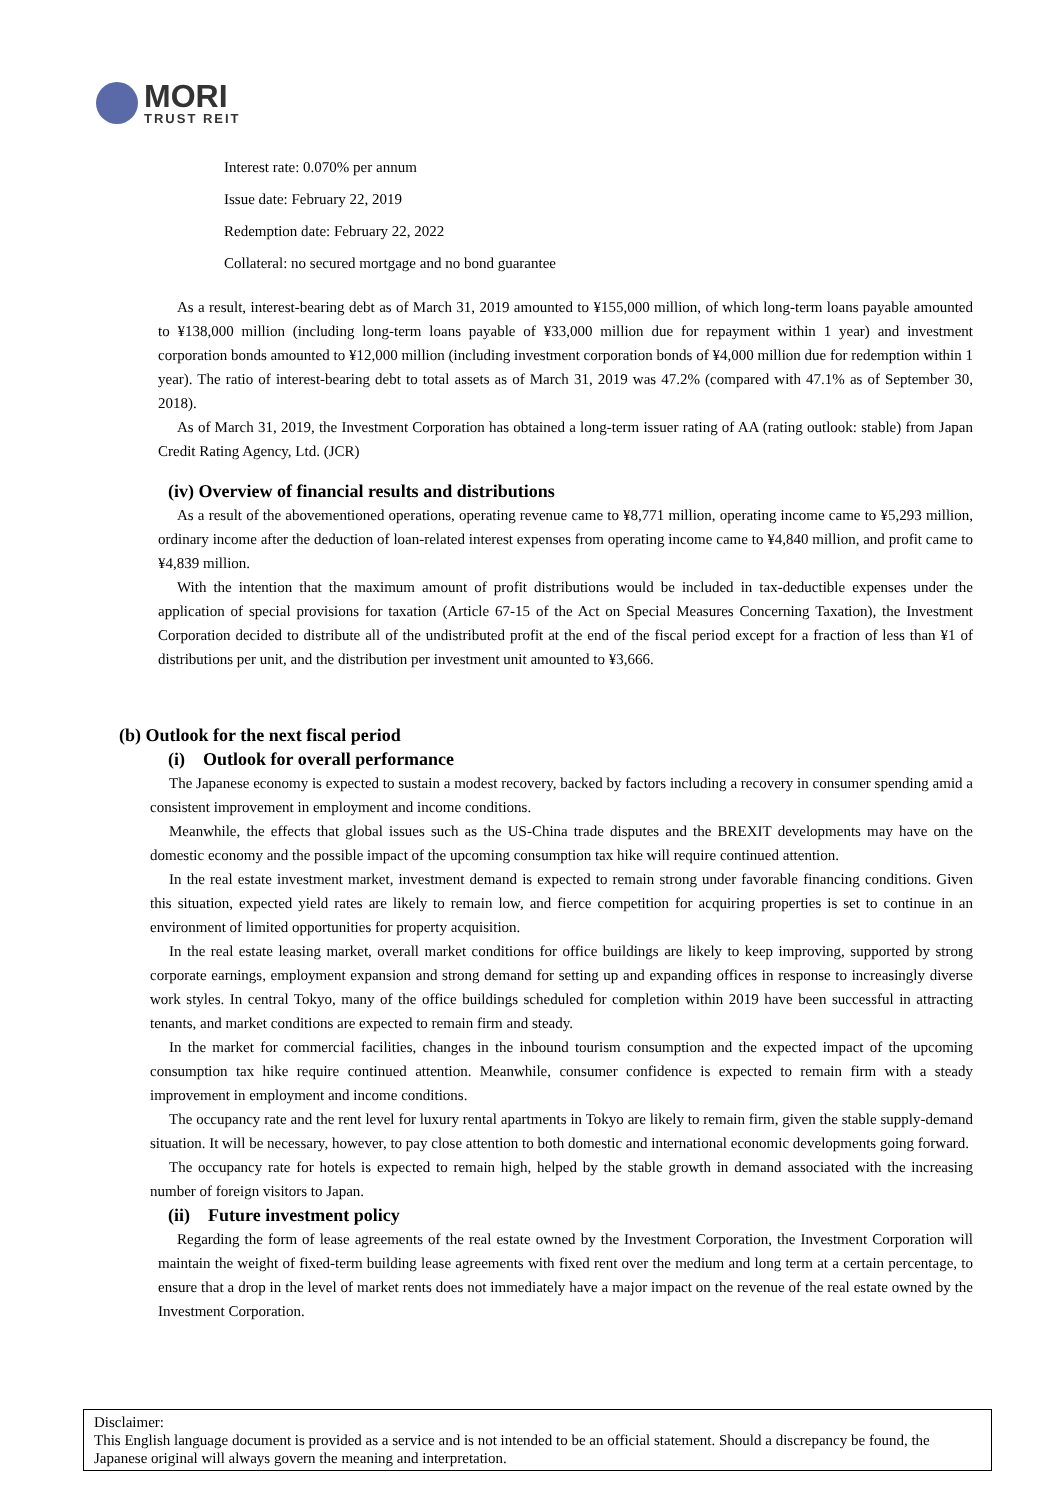MORI
TRUST REIT
Interest rate: 0.070% per annum
Issue date: February 22, 2019
Redemption date: February 22, 2022
Collateral: no secured mortgage and no bond guarantee
As a result, interest-bearing debt as of March 31, 2019 amounted to ¥155,000 million, of which long-term loans payable amounted to ¥138,000 million (including long-term loans payable of ¥33,000 million due for repayment within 1 year) and investment corporation bonds amounted to ¥12,000 million (including investment corporation bonds of ¥4,000 million due for redemption within 1 year). The ratio of interest-bearing debt to total assets as of March 31, 2019 was 47.2% (compared with 47.1% as of September 30, 2018).
As of March 31, 2019, the Investment Corporation has obtained a long-term issuer rating of AA (rating outlook: stable) from Japan Credit Rating Agency, Ltd. (JCR)
(iv) Overview of financial results and distributions
As a result of the abovementioned operations, operating revenue came to ¥8,771 million, operating income came to ¥5,293 million, ordinary income after the deduction of loan-related interest expenses from operating income came to ¥4,840 million, and profit came to ¥4,839 million.
With the intention that the maximum amount of profit distributions would be included in tax-deductible expenses under the application of special provisions for taxation (Article 67-15 of the Act on Special Measures Concerning Taxation), the Investment Corporation decided to distribute all of the undistributed profit at the end of the fiscal period except for a fraction of less than ¥1 of distributions per unit, and the distribution per investment unit amounted to ¥3,666.
(b) Outlook for the next fiscal period
(i) Outlook for overall performance
The Japanese economy is expected to sustain a modest recovery, backed by factors including a recovery in consumer spending amid a consistent improvement in employment and income conditions.
Meanwhile, the effects that global issues such as the US-China trade disputes and the BREXIT developments may have on the domestic economy and the possible impact of the upcoming consumption tax hike will require continued attention.
In the real estate investment market, investment demand is expected to remain strong under favorable financing conditions. Given this situation, expected yield rates are likely to remain low, and fierce competition for acquiring properties is set to continue in an environment of limited opportunities for property acquisition.
In the real estate leasing market, overall market conditions for office buildings are likely to keep improving, supported by strong corporate earnings, employment expansion and strong demand for setting up and expanding offices in response to increasingly diverse work styles. In central Tokyo, many of the office buildings scheduled for completion within 2019 have been successful in attracting tenants, and market conditions are expected to remain firm and steady.
In the market for commercial facilities, changes in the inbound tourism consumption and the expected impact of the upcoming consumption tax hike require continued attention. Meanwhile, consumer confidence is expected to remain firm with a steady improvement in employment and income conditions.
The occupancy rate and the rent level for luxury rental apartments in Tokyo are likely to remain firm, given the stable supply-demand situation. It will be necessary, however, to pay close attention to both domestic and international economic developments going forward.
The occupancy rate for hotels is expected to remain high, helped by the stable growth in demand associated with the increasing number of foreign visitors to Japan.
(ii) Future investment policy
Regarding the form of lease agreements of the real estate owned by the Investment Corporation, the Investment Corporation will maintain the weight of fixed-term building lease agreements with fixed rent over the medium and long term at a certain percentage, to ensure that a drop in the level of market rents does not immediately have a major impact on the revenue of the real estate owned by the Investment Corporation.
Disclaimer:
This English language document is provided as a service and is not intended to be an official statement. Should a discrepancy be found, the Japanese original will always govern the meaning and interpretation.